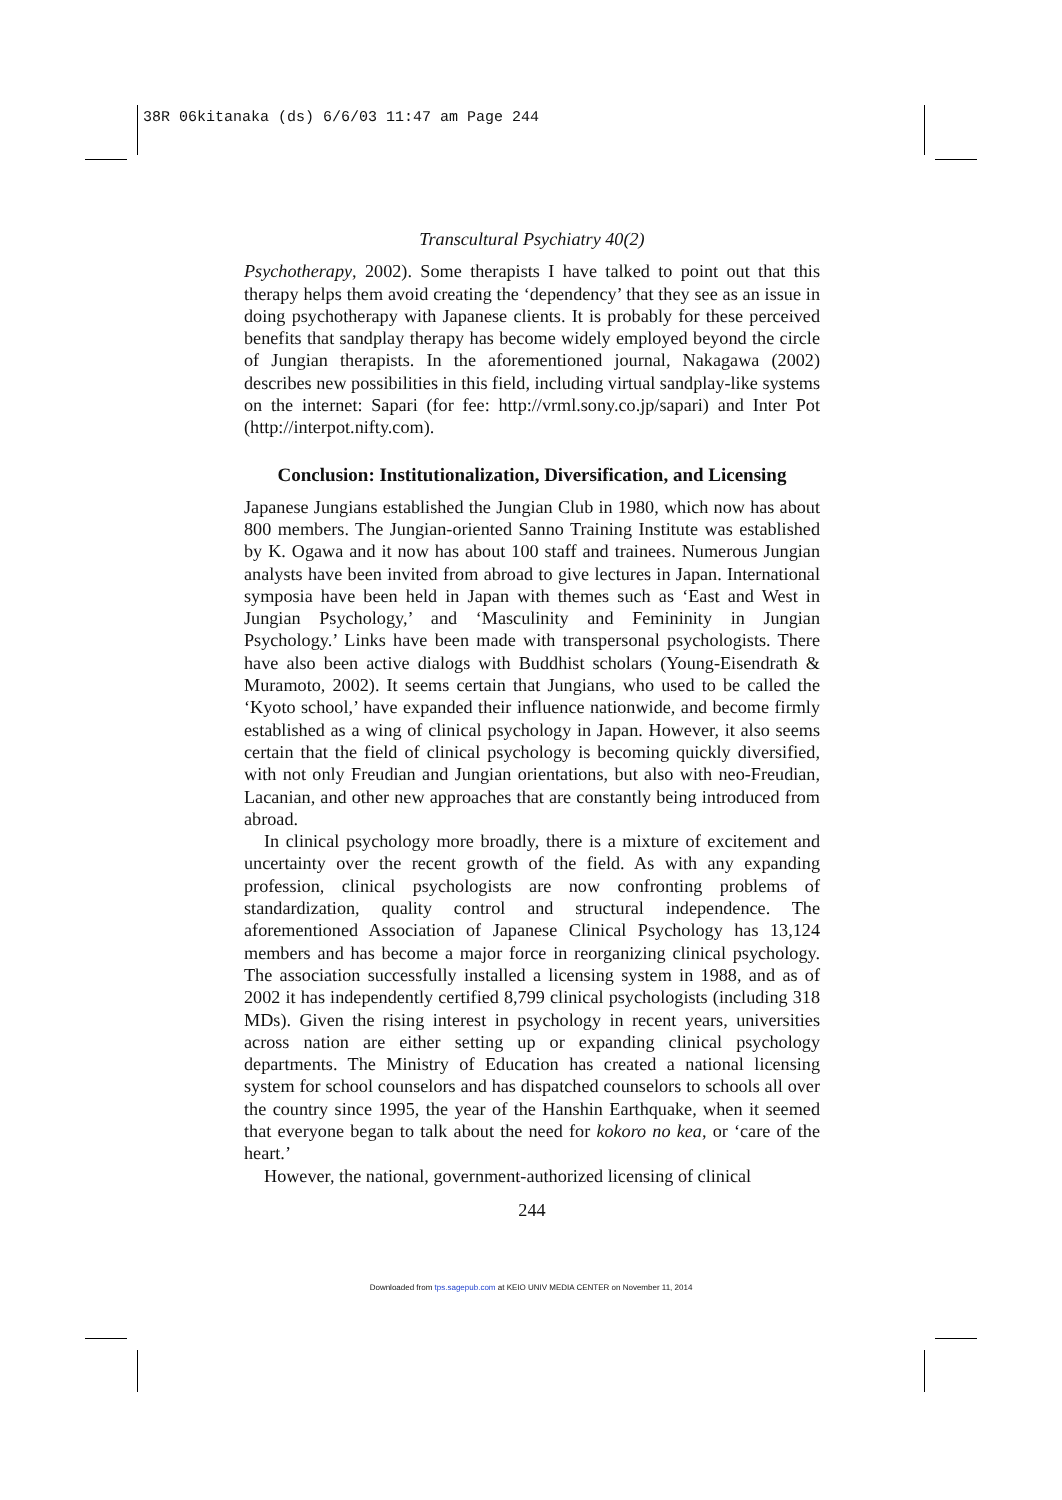38R 06kitanaka (ds) 6/6/03 11:47 am Page 244
Transcultural Psychiatry 40(2)
Psychotherapy, 2002). Some therapists I have talked to point out that this therapy helps them avoid creating the ‘dependency’ that they see as an issue in doing psychotherapy with Japanese clients. It is probably for these perceived benefits that sandplay therapy has become widely employed beyond the circle of Jungian therapists. In the aforementioned journal, Nakagawa (2002) describes new possibilities in this field, including virtual sandplay-like systems on the internet: Sapari (for fee: http://vrml.sony.co.jp/sapari) and Inter Pot (http://interpot.nifty.com).
Conclusion: Institutionalization, Diversification, and Licensing
Japanese Jungians established the Jungian Club in 1980, which now has about 800 members. The Jungian-oriented Sanno Training Institute was established by K. Ogawa and it now has about 100 staff and trainees. Numerous Jungian analysts have been invited from abroad to give lectures in Japan. International symposia have been held in Japan with themes such as ‘East and West in Jungian Psychology,’ and ‘Masculinity and Femininity in Jungian Psychology.’ Links have been made with transpersonal psychologists. There have also been active dialogs with Buddhist scholars (Young-Eisendrath & Muramoto, 2002). It seems certain that Jungians, who used to be called the ‘Kyoto school,’ have expanded their influence nationwide, and become firmly established as a wing of clinical psychology in Japan. However, it also seems certain that the field of clinical psychology is becoming quickly diversified, with not only Freudian and Jungian orientations, but also with neo-Freudian, Lacanian, and other new approaches that are constantly being introduced from abroad.
In clinical psychology more broadly, there is a mixture of excitement and uncertainty over the recent growth of the field. As with any expanding profession, clinical psychologists are now confronting problems of standardization, quality control and structural independence. The aforementioned Association of Japanese Clinical Psychology has 13,124 members and has become a major force in reorganizing clinical psychology. The association successfully installed a licensing system in 1988, and as of 2002 it has independently certified 8,799 clinical psychologists (including 318 MDs). Given the rising interest in psychology in recent years, universities across nation are either setting up or expanding clinical psychology departments. The Ministry of Education has created a national licensing system for school counselors and has dispatched counselors to schools all over the country since 1995, the year of the Hanshin Earthquake, when it seemed that everyone began to talk about the need for kokoro no kea, or ‘care of the heart.’
However, the national, government-authorized licensing of clinical
244
Downloaded from tps.sagepub.com at KEIO UNIV MEDIA CENTER on November 11, 2014